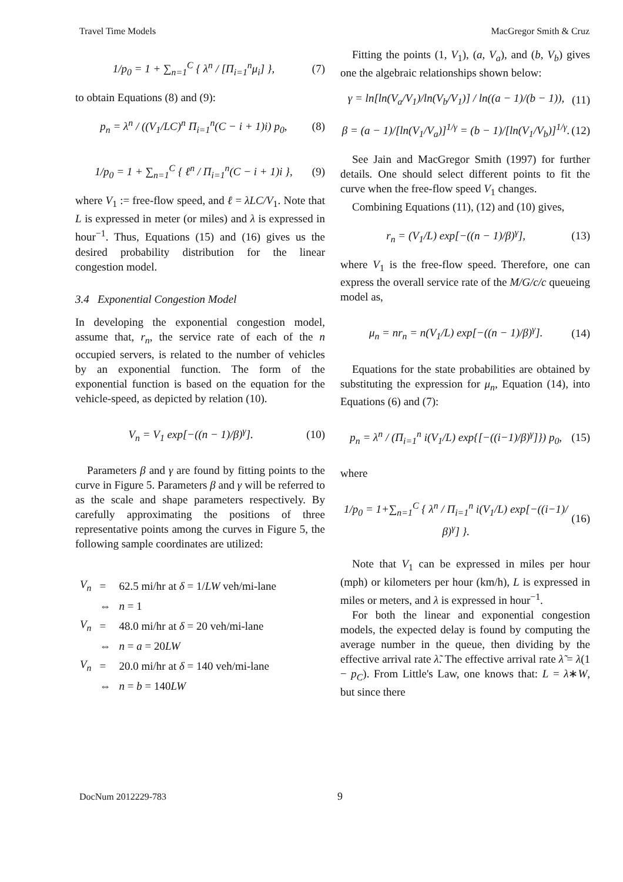Travel Time Models MacGregor Smith & Cruz
1/p<sub>0</sub> = 1 + ∑<sub>n=1</sub><sup>C</sup> { λ<sup>n</sup> / [Π<sub>i=1</sub><sup>n</sup>μ<sub>i</sub>] }, (7)
to obtain Equations (8) and (9):
p<sub>n</sub> = λ<sup>n</sup> / ((V<sub>1</sub>/LC)<sup>n</sup> Π<sub>i=1</sub><sup>n</sup>(C − i + 1)i) p<sub>0</sub>, (8)
1/p<sub>0</sub> = 1 + ∑<sub>n=1</sub><sup>C</sup> { ℓ<sup>n</sup> / Π<sub>i=1</sub><sup>n</sup>(C − i + 1)i }, (9)
where V<sub>1</sub> := free-flow speed, and ℓ = λLC/V<sub>1</sub>. Note that L is expressed in meter (or miles) and λ is expressed in hour<sup>−1</sup>. Thus, Equations (15) and (16) gives us the desired probability distribution for the linear congestion model.
3.4 Exponential Congestion Model
In developing the exponential congestion model, assume that, r<sub>n</sub>, the service rate of each of the n occupied servers, is related to the number of vehicles by an exponential function. The form of the exponential function is based on the equation for the vehicle-speed, as depicted by relation (10).
V<sub>n</sub> = V<sub>1</sub> exp[−((n − 1)/β)<sup>γ</sup>]. (10)
Parameters β and γ are found by fitting points to the curve in Figure 5. Parameters β and γ will be referred to as the scale and shape parameters respectively. By carefully approximating the positions of three representative points among the curves in Figure 5, the following sample coordinates are utilized:
| V<sub>n</sub> | = | 62.5 mi/hr at δ = 1/ LW veh/mi-lane |
| | ⇔ | n = 1 |
| V<sub>n</sub> | = | 48.0 mi/hr at δ = 20 veh/mi-lane |
| | ⇔ | n = a = 20 LW |
| V<sub>n</sub> | = | 20.0 mi/hr at δ = 140 veh/mi-lane |
| | ⇔ | n = b = 140 LW |
Fitting the points (1, V<sub>1</sub>), (a, V<sub>a</sub>), and (b, V<sub>b</sub>) gives one the algebraic relationships shown below:
γ = ln[ln(V<sub>a</sub>/V<sub>1</sub>)/ln(V<sub>b</sub>/V<sub>1</sub>)] / ln((a − 1)/(b − 1)), (11)
β = (a − 1)/[ln(V<sub>1</sub>/V<sub>a</sub>)]<sup>1/γ</sup> = (b − 1)/[ln(V<sub>1</sub>/V<sub>b</sub>)]<sup>1/γ</sup>. (12)
See Jain and MacGregor Smith (1997) for further details. One should select different points to fit the curve when the free-flow speed V<sub>1</sub> changes.
Combining Equations (11), (12) and (10) gives,
r<sub>n</sub> = (V<sub>1</sub>/L) exp[−((n − 1)/β)<sup>γ</sup>], (13)
where V<sub>1</sub> is the free-flow speed. Therefore, one can express the overall service rate of the M/G/c/c queueing model as,
μ<sub>n</sub> = nr<sub>n</sub> = n(V<sub>1</sub>/L) exp[−((n − 1)/β)<sup>γ</sup>]. (14)
Equations for the state probabilities are obtained by substituting the expression for μ<sub>n</sub>, Equation (14), into Equations (6) and (7):
p<sub>n</sub> = λ<sup>n</sup> / (Π<sub>i=1</sub><sup>n</sup> i(V<sub>1</sub>/L) exp{[−((i−1)/β)<sup>γ</sup>]}) p<sub>0</sub>, (15)
where
1/p<sub>0</sub> = 1+∑<sub>n=1</sub><sup>C</sup> { λ<sup>n</sup> / Π<sub>i=1</sub><sup>n</sup> i(V<sub>1</sub>/L) exp[−((i−1)/β)<sup>γ</sup>] }. (16)
Note that V<sub>1</sub> can be expressed in miles per hour (mph) or kilometers per hour (km/h), L is expressed in miles or meters, and λ is expressed in hour<sup>−1</sup>.
For both the linear and exponential congestion models, the expected delay is found by computing the average number in the queue, then dividing by the effective arrival rate λ̃. The effective arrival rate λ̃ = λ(1 − p<sub>C</sub>). From Little's Law, one knows that: L = λ∗W, but since there
DocNum 2012229-783 9